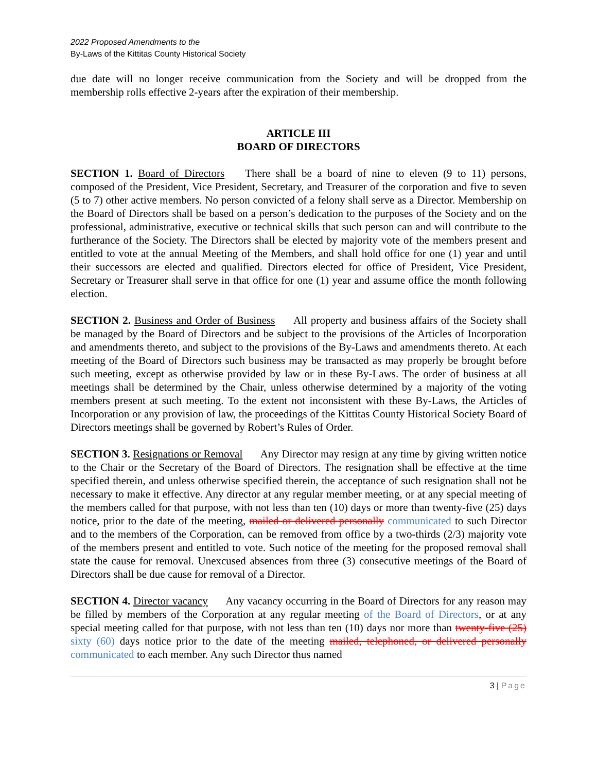2022 Proposed Amendments to the
By-Laws of the Kittitas County Historical Society
due date will no longer receive communication from the Society and will be dropped from the membership rolls effective 2-years after the expiration of their membership.
ARTICLE III
BOARD OF DIRECTORS
SECTION 1. Board of Directors There shall be a board of nine to eleven (9 to 11) persons, composed of the President, Vice President, Secretary, and Treasurer of the corporation and five to seven (5 to 7) other active members. No person convicted of a felony shall serve as a Director. Membership on the Board of Directors shall be based on a person’s dedication to the purposes of the Society and on the professional, administrative, executive or technical skills that such person can and will contribute to the furtherance of the Society. The Directors shall be elected by majority vote of the members present and entitled to vote at the annual Meeting of the Members, and shall hold office for one (1) year and until their successors are elected and qualified. Directors elected for office of President, Vice President, Secretary or Treasurer shall serve in that office for one (1) year and assume office the month following election.
SECTION 2. Business and Order of Business All property and business affairs of the Society shall be managed by the Board of Directors and be subject to the provisions of the Articles of Incorporation and amendments thereto, and subject to the provisions of the By-Laws and amendments thereto. At each meeting of the Board of Directors such business may be transacted as may properly be brought before such meeting, except as otherwise provided by law or in these By-Laws. The order of business at all meetings shall be determined by the Chair, unless otherwise determined by a majority of the voting members present at such meeting. To the extent not inconsistent with these By-Laws, the Articles of Incorporation or any provision of law, the proceedings of the Kittitas County Historical Society Board of Directors meetings shall be governed by Robert’s Rules of Order.
SECTION 3. Resignations or Removal Any Director may resign at any time by giving written notice to the Chair or the Secretary of the Board of Directors. The resignation shall be effective at the time specified therein, and unless otherwise specified therein, the acceptance of such resignation shall not be necessary to make it effective. Any director at any regular member meeting, or at any special meeting of the members called for that purpose, with not less than ten (10) days or more than twenty-five (25) days notice, prior to the date of the meeting, mailed or delivered personally communicated to such Director and to the members of the Corporation, can be removed from office by a two-thirds (2/3) majority vote of the members present and entitled to vote. Such notice of the meeting for the proposed removal shall state the cause for removal. Unexcused absences from three (3) consecutive meetings of the Board of Directors shall be due cause for removal of a Director.
SECTION 4. Director vacancy Any vacancy occurring in the Board of Directors for any reason may be filled by members of the Corporation at any regular meeting of the Board of Directors, or at any special meeting called for that purpose, with not less than ten (10) days nor more than twenty-five (25) sixty (60) days notice prior to the date of the meeting mailed, telephoned, or delivered personally communicated to each member. Any such Director thus named
3 | Page